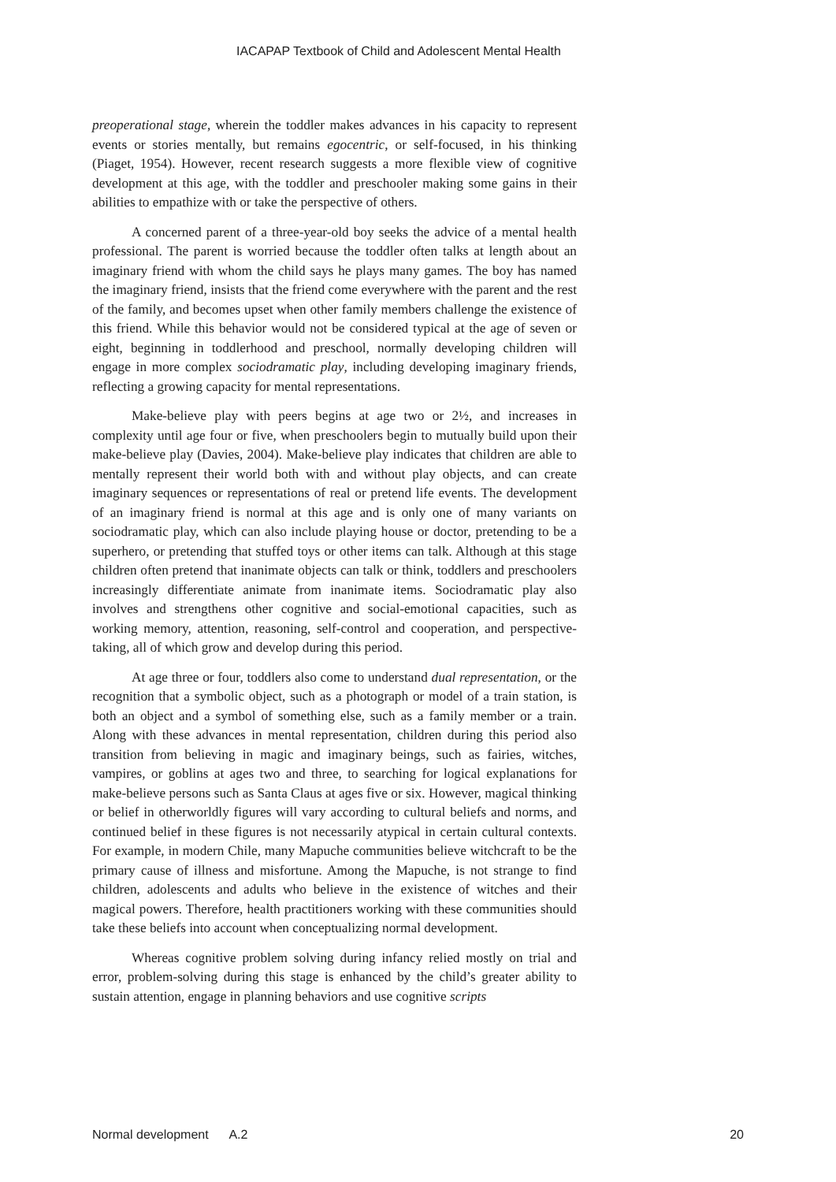IACAPAP Textbook of Child and Adolescent Mental Health
preoperational stage, wherein the toddler makes advances in his capacity to represent events or stories mentally, but remains egocentric, or self-focused, in his thinking (Piaget, 1954). However, recent research suggests a more flexible view of cognitive development at this age, with the toddler and preschooler making some gains in their abilities to empathize with or take the perspective of others.
A concerned parent of a three-year-old boy seeks the advice of a mental health professional. The parent is worried because the toddler often talks at length about an imaginary friend with whom the child says he plays many games. The boy has named the imaginary friend, insists that the friend come everywhere with the parent and the rest of the family, and becomes upset when other family members challenge the existence of this friend. While this behavior would not be considered typical at the age of seven or eight, beginning in toddlerhood and preschool, normally developing children will engage in more complex sociodramatic play, including developing imaginary friends, reflecting a growing capacity for mental representations.
Make-believe play with peers begins at age two or 2½, and increases in complexity until age four or five, when preschoolers begin to mutually build upon their make-believe play (Davies, 2004). Make-believe play indicates that children are able to mentally represent their world both with and without play objects, and can create imaginary sequences or representations of real or pretend life events. The development of an imaginary friend is normal at this age and is only one of many variants on sociodramatic play, which can also include playing house or doctor, pretending to be a superhero, or pretending that stuffed toys or other items can talk. Although at this stage children often pretend that inanimate objects can talk or think, toddlers and preschoolers increasingly differentiate animate from inanimate items. Sociodramatic play also involves and strengthens other cognitive and social-emotional capacities, such as working memory, attention, reasoning, self-control and cooperation, and perspective-taking, all of which grow and develop during this period.
At age three or four, toddlers also come to understand dual representation, or the recognition that a symbolic object, such as a photograph or model of a train station, is both an object and a symbol of something else, such as a family member or a train. Along with these advances in mental representation, children during this period also transition from believing in magic and imaginary beings, such as fairies, witches, vampires, or goblins at ages two and three, to searching for logical explanations for make-believe persons such as Santa Claus at ages five or six. However, magical thinking or belief in otherworldly figures will vary according to cultural beliefs and norms, and continued belief in these figures is not necessarily atypical in certain cultural contexts. For example, in modern Chile, many Mapuche communities believe witchcraft to be the primary cause of illness and misfortune. Among the Mapuche, is not strange to find children, adolescents and adults who believe in the existence of witches and their magical powers. Therefore, health practitioners working with these communities should take these beliefs into account when conceptualizing normal development.
Whereas cognitive problem solving during infancy relied mostly on trial and error, problem-solving during this stage is enhanced by the child’s greater ability to sustain attention, engage in planning behaviors and use cognitive scripts
Normal development A.2 20